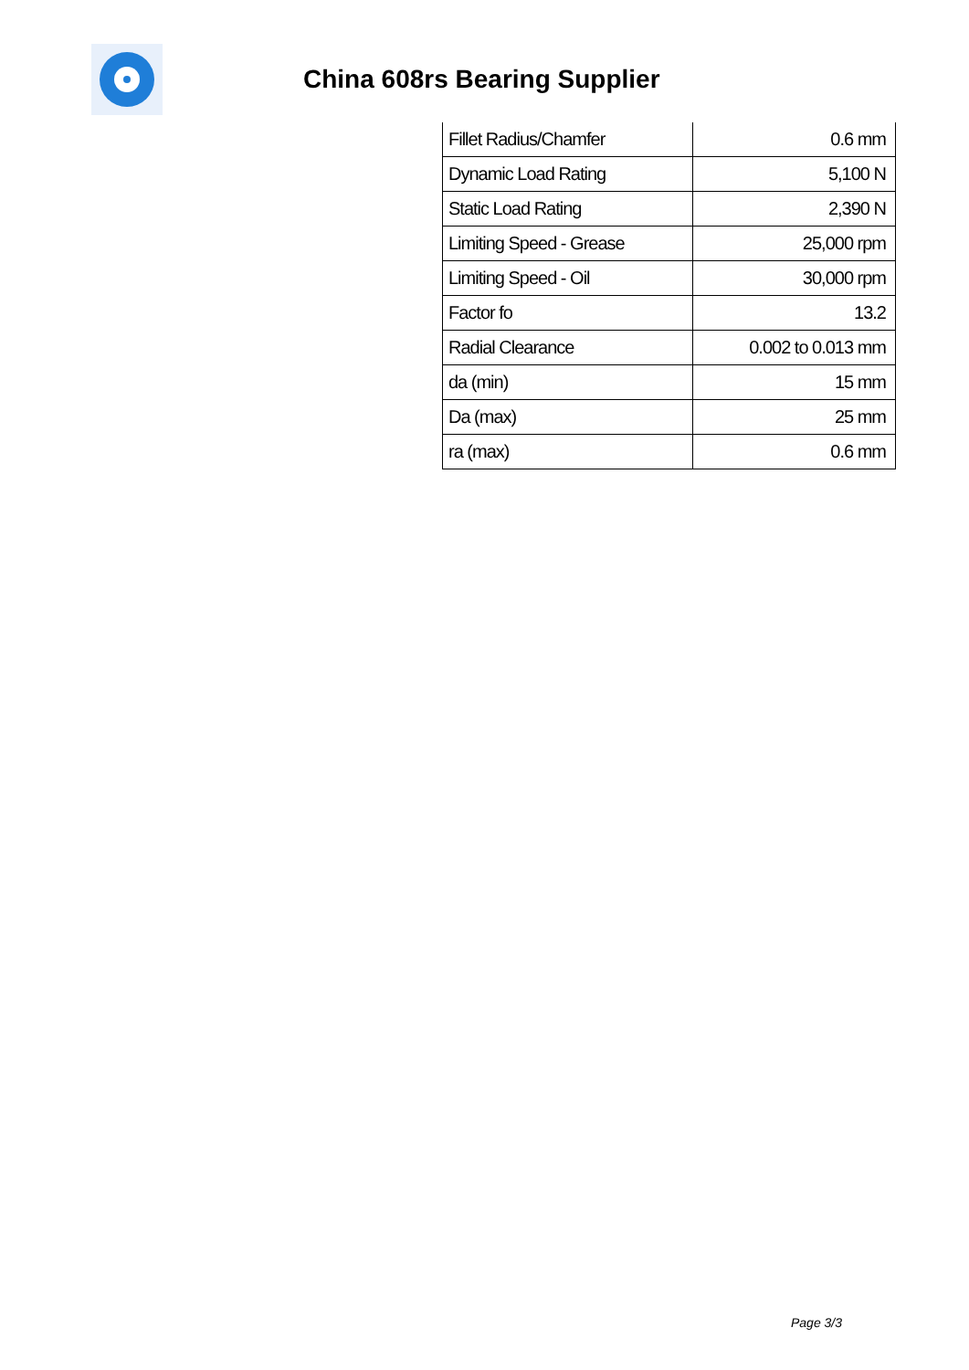China 608rs Bearing Supplier
| Fillet Radius/Chamfer | 0.6 mm |
| Dynamic Load Rating | 5,100 N |
| Static Load Rating | 2,390 N |
| Limiting Speed - Grease | 25,000 rpm |
| Limiting Speed - Oil | 30,000 rpm |
| Factor fo | 13.2 |
| Radial Clearance | 0.002 to 0.013 mm |
| da (min) | 15 mm |
| Da (max) | 25 mm |
| ra (max) | 0.6 mm |
Page 3/3